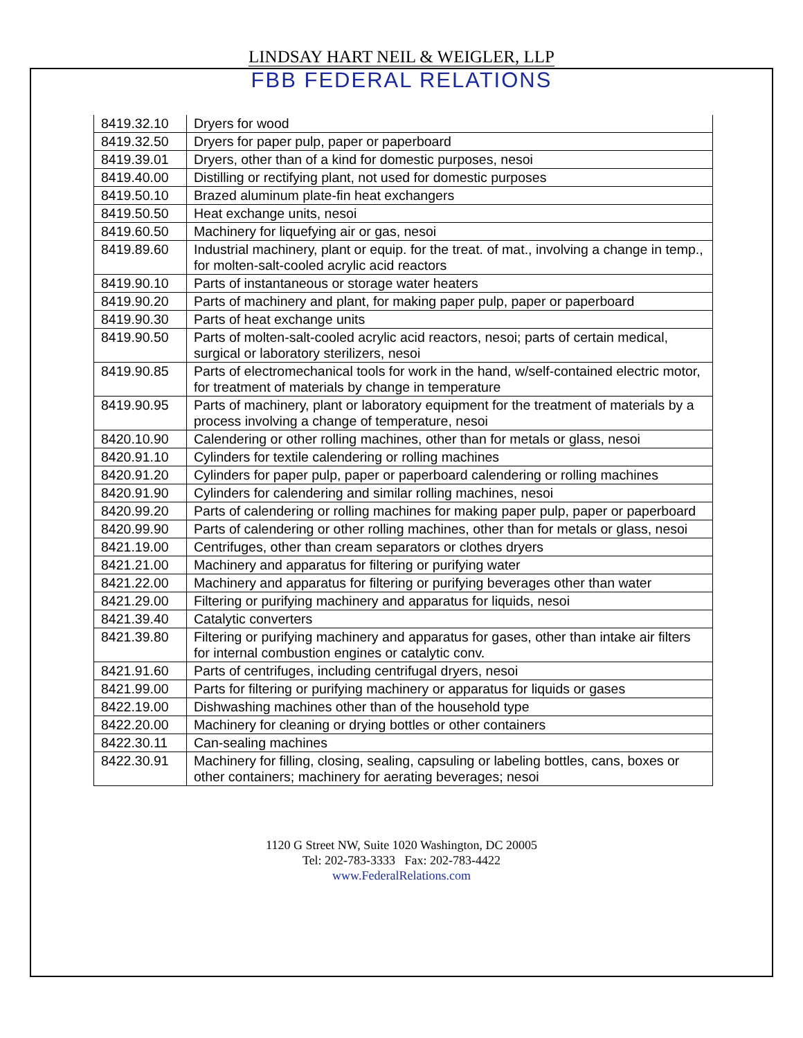LINDSAY HART NEIL & WEIGLER, LLP
FBB FEDERAL RELATIONS
| 8419.32.10 | Dryers for wood |
| 8419.32.50 | Dryers for paper pulp, paper or paperboard |
| 8419.39.01 | Dryers, other than of a kind for domestic purposes, nesoi |
| 8419.40.00 | Distilling or rectifying plant, not used for domestic purposes |
| 8419.50.10 | Brazed aluminum plate-fin heat exchangers |
| 8419.50.50 | Heat exchange units, nesoi |
| 8419.60.50 | Machinery for liquefying air or gas, nesoi |
| 8419.89.60 | Industrial machinery, plant or equip. for the treat. of mat., involving a change in temp., for molten-salt-cooled acrylic acid reactors |
| 8419.90.10 | Parts of instantaneous or storage water heaters |
| 8419.90.20 | Parts of machinery and plant, for making paper pulp, paper or paperboard |
| 8419.90.30 | Parts of heat exchange units |
| 8419.90.50 | Parts of molten-salt-cooled acrylic acid reactors, nesoi; parts of certain medical, surgical or laboratory sterilizers, nesoi |
| 8419.90.85 | Parts of electromechanical tools for work in the hand, w/self-contained electric motor, for treatment of materials by change in temperature |
| 8419.90.95 | Parts of machinery, plant or laboratory equipment for the treatment of materials by a process involving a change of temperature, nesoi |
| 8420.10.90 | Calendering or other rolling machines, other than for metals or glass, nesoi |
| 8420.91.10 | Cylinders for textile calendering or rolling machines |
| 8420.91.20 | Cylinders for paper pulp, paper or paperboard calendering or rolling machines |
| 8420.91.90 | Cylinders for calendering and similar rolling machines, nesoi |
| 8420.99.20 | Parts of calendering or rolling machines for making paper pulp, paper or paperboard |
| 8420.99.90 | Parts of calendering or other rolling machines, other than for metals or glass, nesoi |
| 8421.19.00 | Centrifuges, other than cream separators or clothes dryers |
| 8421.21.00 | Machinery and apparatus for filtering or purifying water |
| 8421.22.00 | Machinery and apparatus for filtering or purifying beverages other than water |
| 8421.29.00 | Filtering or purifying machinery and apparatus for liquids, nesoi |
| 8421.39.40 | Catalytic converters |
| 8421.39.80 | Filtering or purifying machinery and apparatus for gases, other than intake air filters for internal combustion engines or catalytic conv. |
| 8421.91.60 | Parts of centrifuges, including centrifugal dryers, nesoi |
| 8421.99.00 | Parts for filtering or purifying machinery or apparatus for liquids or gases |
| 8422.19.00 | Dishwashing machines other than of the household type |
| 8422.20.00 | Machinery for cleaning or drying bottles or other containers |
| 8422.30.11 | Can-sealing machines |
| 8422.30.91 | Machinery for filling, closing, sealing, capsuling or labeling bottles, cans, boxes or other containers; machinery for aerating beverages; nesoi |
1120 G Street NW, Suite 1020 Washington, DC 20005
Tel: 202-783-3333 Fax: 202-783-4422
www.FederalRelations.com